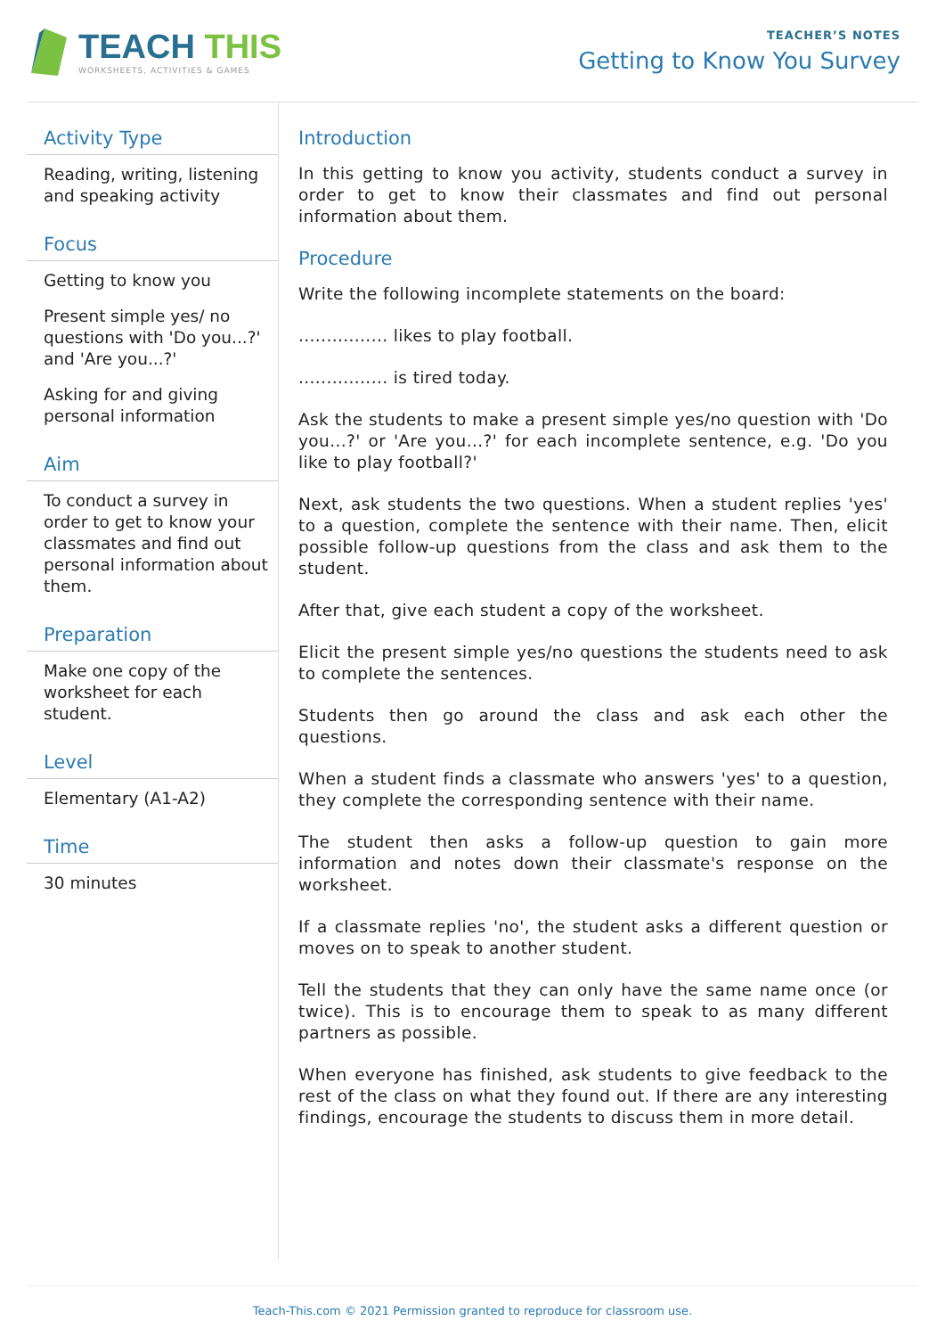TEACH THIS
WORKSHEETS, ACTIVITIES & GAMES
TEACHER’S NOTES
Getting to Know You Survey
Activity Type
Reading, writing, listening and speaking activity
Focus
Getting to know you
Present simple yes/ no questions with 'Do you...?' and 'Are you...?'
Asking for and giving personal information
Aim
To conduct a survey in order to get to know your classmates and find out personal information about them.
Preparation
Make one copy of the worksheet for each student.
Level
Elementary (A1-A2)
Time
30 minutes
Introduction
In this getting to know you activity, students conduct a survey in order to get to know their classmates and find out personal information about them.
Procedure
Write the following incomplete statements on the board:
................ likes to play football.
................ is tired today.
Ask the students to make a present simple yes/no question with 'Do you...?' or 'Are you...?' for each incomplete sentence, e.g. 'Do you like to play football?'
Next, ask students the two questions. When a student replies 'yes' to a question, complete the sentence with their name. Then, elicit possible follow-up questions from the class and ask them to the student.
After that, give each student a copy of the worksheet.
Elicit the present simple yes/no questions the students need to ask to complete the sentences.
Students then go around the class and ask each other the questions.
When a student finds a classmate who answers 'yes' to a question, they complete the corresponding sentence with their name.
The student then asks a follow-up question to gain more information and notes down their classmate's response on the worksheet.
If a classmate replies 'no', the student asks a different question or moves on to speak to another student.
Tell the students that they can only have the same name once (or twice). This is to encourage them to speak to as many different partners as possible.
When everyone has finished, ask students to give feedback to the rest of the class on what they found out. If there are any interesting findings, encourage the students to discuss them in more detail.
Teach-This.com © 2021 Permission granted to reproduce for classroom use.